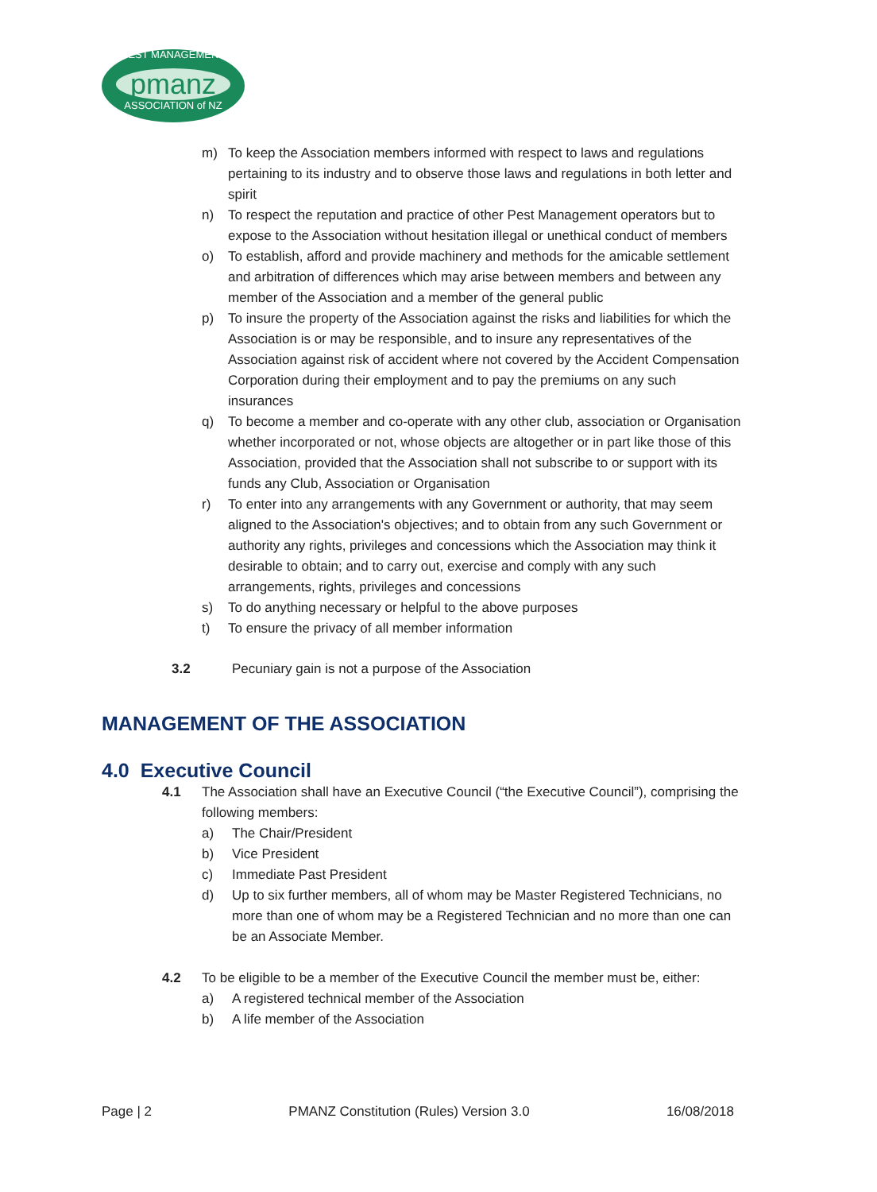PEST MANAGEMENT
pmanz
ASSOCIATION of NZ
m) To keep the Association members informed with respect to laws and regulations pertaining to its industry and to observe those laws and regulations in both letter and spirit
n) To respect the reputation and practice of other Pest Management operators but to expose to the Association without hesitation illegal or unethical conduct of members
o) To establish, afford and provide machinery and methods for the amicable settlement and arbitration of differences which may arise between members and between any member of the Association and a member of the general public
p) To insure the property of the Association against the risks and liabilities for which the Association is or may be responsible, and to insure any representatives of the Association against risk of accident where not covered by the Accident Compensation Corporation during their employment and to pay the premiums on any such insurances
q) To become a member and co-operate with any other club, association or Organisation whether incorporated or not, whose objects are altogether or in part like those of this Association, provided that the Association shall not subscribe to or support with its funds any Club, Association or Organisation
r) To enter into any arrangements with any Government or authority, that may seem aligned to the Association's objectives; and to obtain from any such Government or authority any rights, privileges and concessions which the Association may think it desirable to obtain; and to carry out, exercise and comply with any such arrangements, rights, privileges and concessions
s) To do anything necessary or helpful to the above purposes
t) To ensure the privacy of all member information
3.2 Pecuniary gain is not a purpose of the Association
MANAGEMENT OF THE ASSOCIATION
4.0 Executive Council
4.1 The Association shall have an Executive Council (“the Executive Council”), comprising the following members:
a) The Chair/President
b) Vice President
c) Immediate Past President
d) Up to six further members, all of whom may be Master Registered Technicians, no more than one of whom may be a Registered Technician and no more than one can be an Associate Member.
4.2 To be eligible to be a member of the Executive Council the member must be, either:
a) A registered technical member of the Association
b) A life member of the Association
Page | 2 PMANZ Constitution (Rules) Version 3.0 16/08/2018